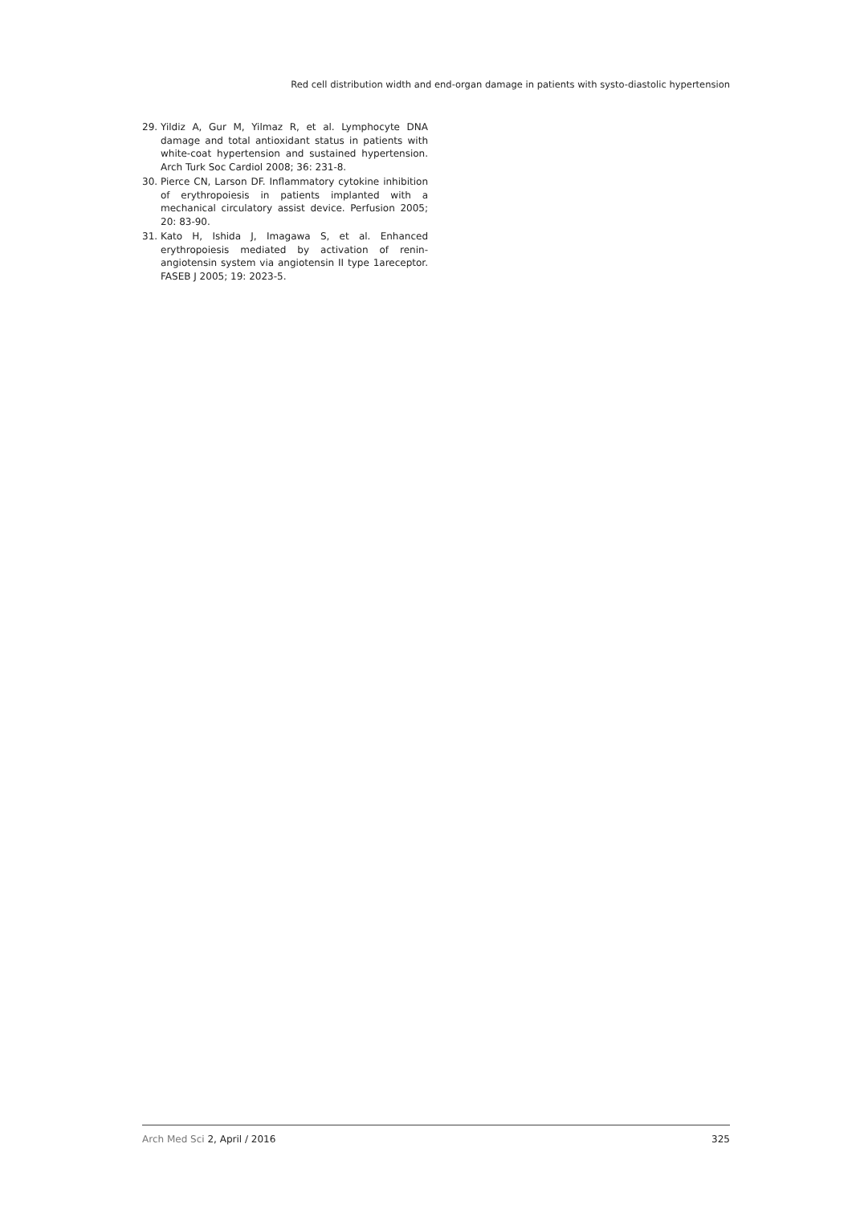Red cell distribution width and end-organ damage in patients with systo-diastolic hypertension
29. Yildiz A, Gur M, Yilmaz R, et al. Lymphocyte DNA damage and total antioxidant status in patients with white-coat hypertension and sustained hypertension. Arch Turk Soc Cardiol 2008; 36: 231-8.
30. Pierce CN, Larson DF. Inflammatory cytokine inhibition of erythropoiesis in patients implanted with a mechanical circulatory assist device. Perfusion 2005; 20: 83-90.
31. Kato H, Ishida J, Imagawa S, et al. Enhanced erythropoiesis mediated by activation of renin-angiotensin system via angiotensin II type 1areceptor. FASEB J 2005; 19: 2023-5.
Arch Med Sci 2, April / 2016 325